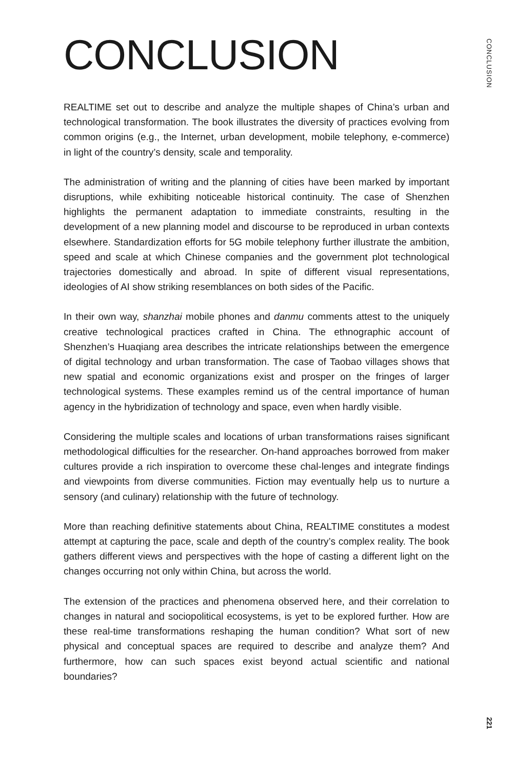CONCLUSION
CONCLUSION
REALTIME set out to describe and analyze the multiple shapes of China’s urban and technological transformation. The book illustrates the diversity of practices evolving from common origins (e.g., the Internet, urban development, mobile telephony, e-commerce) in light of the country’s density, scale and temporality.
The administration of writing and the planning of cities have been marked by important disruptions, while exhibiting noticeable historical continuity. The case of Shenzhen highlights the permanent adaptation to immediate constraints, resulting in the development of a new planning model and discourse to be reproduced in urban contexts elsewhere. Standardization efforts for 5G mobile telephony further illustrate the ambition, speed and scale at which Chinese companies and the government plot technological trajectories domestically and abroad. In spite of different visual representations, ideologies of AI show striking resemblances on both sides of the Pacific.
In their own way, shanzhai mobile phones and danmu comments attest to the uniquely creative technological practices crafted in China. The ethnographic account of Shenzhen’s Huaqiang area describes the intricate relationships between the emergence of digital technology and urban transformation. The case of Taobao villages shows that new spatial and economic organizations exist and prosper on the fringes of larger technological systems. These examples remind us of the central importance of human agency in the hybridization of technology and space, even when hardly visible.
Considering the multiple scales and locations of urban transformations raises significant methodological difficulties for the researcher. On-hand approaches borrowed from maker cultures provide a rich inspiration to overcome these chal-lenges and integrate findings and viewpoints from diverse communities. Fiction may eventually help us to nurture a sensory (and culinary) relationship with the future of technology.
More than reaching definitive statements about China, REALTIME constitutes a modest attempt at capturing the pace, scale and depth of the country’s complex reality. The book gathers different views and perspectives with the hope of casting a different light on the changes occurring not only within China, but across the world.
The extension of the practices and phenomena observed here, and their correlation to changes in natural and sociopolitical ecosystems, is yet to be explored further. How are these real-time transformations reshaping the human condition? What sort of new physical and conceptual spaces are required to describe and analyze them? And furthermore, how can such spaces exist beyond actual scientific and national boundaries?
221